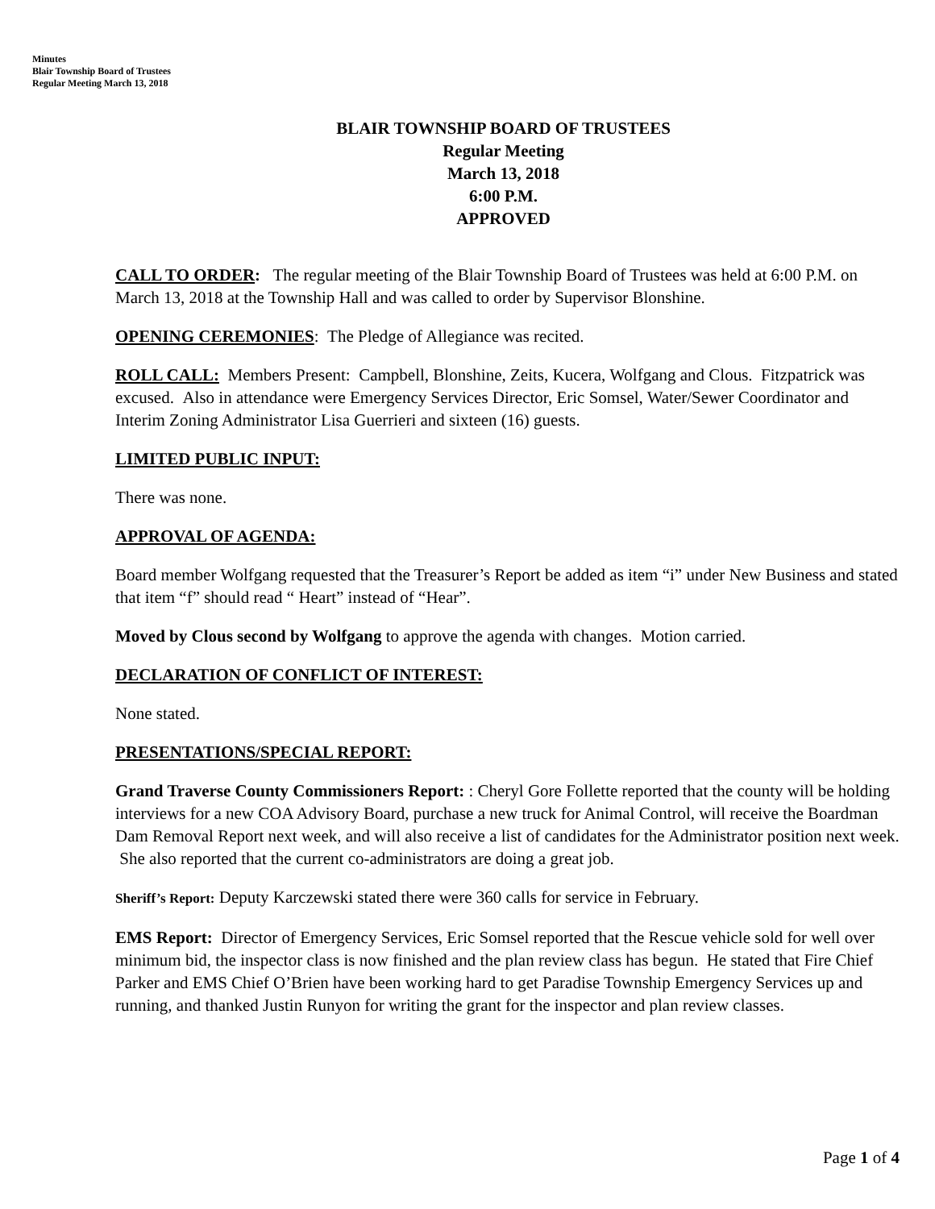Minutes
Blair Township Board of Trustees
Regular Meeting March 13, 2018
BLAIR TOWNSHIP BOARD OF TRUSTEES
Regular Meeting
March 13, 2018
6:00 P.M.
APPROVED
CALL TO ORDER: The regular meeting of the Blair Township Board of Trustees was held at 6:00 P.M. on March 13, 2018 at the Township Hall and was called to order by Supervisor Blonshine.
OPENING CEREMONIES: The Pledge of Allegiance was recited.
ROLL CALL: Members Present: Campbell, Blonshine, Zeits, Kucera, Wolfgang and Clous. Fitzpatrick was excused. Also in attendance were Emergency Services Director, Eric Somsel, Water/Sewer Coordinator and Interim Zoning Administrator Lisa Guerrieri and sixteen (16) guests.
LIMITED PUBLIC INPUT:
There was none.
APPROVAL OF AGENDA:
Board member Wolfgang requested that the Treasurer’s Report be added as item “i” under New Business and stated that item “f” should read “ Heart” instead of “Hear”.
Moved by Clous second by Wolfgang to approve the agenda with changes. Motion carried.
DECLARATION OF CONFLICT OF INTEREST:
None stated.
PRESENTATIONS/SPECIAL REPORT:
Grand Traverse County Commissioners Report: : Cheryl Gore Follette reported that the county will be holding interviews for a new COA Advisory Board, purchase a new truck for Animal Control, will receive the Boardman Dam Removal Report next week, and will also receive a list of candidates for the Administrator position next week. She also reported that the current co-administrators are doing a great job.
Sheriff’s Report: Deputy Karczewski stated there were 360 calls for service in February.
EMS Report: Director of Emergency Services, Eric Somsel reported that the Rescue vehicle sold for well over minimum bid, the inspector class is now finished and the plan review class has begun. He stated that Fire Chief Parker and EMS Chief O’Brien have been working hard to get Paradise Township Emergency Services up and running, and thanked Justin Runyon for writing the grant for the inspector and plan review classes.
Page 1 of 4